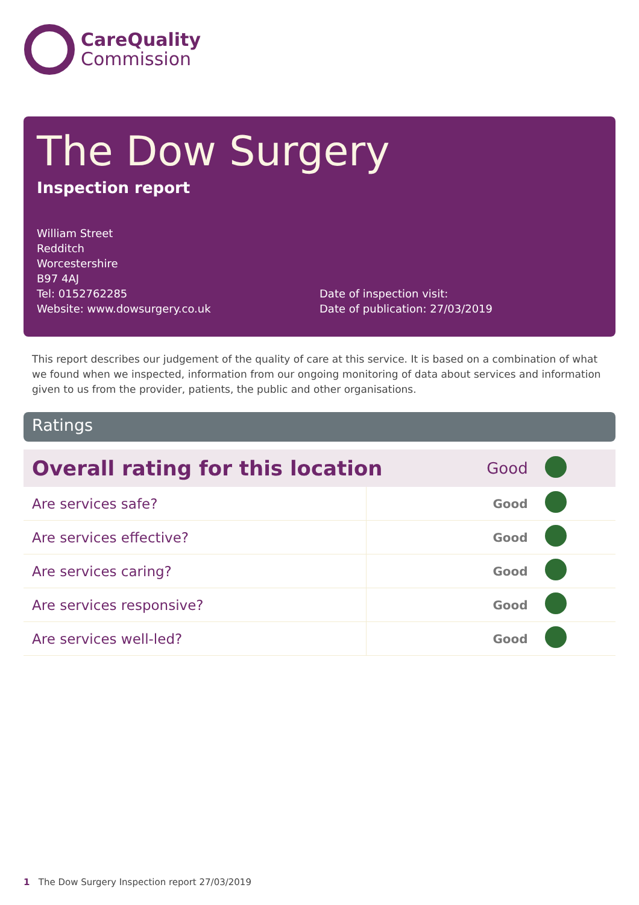CareQuality
Commission
The Dow Surgery
Inspection report
William Street
Redditch
Worcestershire
B97 4AJ
Tel: 0152762285
Website: www.dowsurgery.co.uk
Date of inspection visit:
Date of publication: 27/03/2019
This report describes our judgement of the quality of care at this service. It is based on a combination of what we found when we inspected, information from our ongoing monitoring of data about services and information given to us from the provider, patients, the public and other organisations.
Ratings
| Overall rating for this location | | Good | |
| Are services safe? | Good | | |
| Are services effective? | Good | | |
| Are services caring? | Good | | |
| Are services responsive? | Good | | |
| Are services well-led? | Good | | |
1 The Dow Surgery Inspection report 27/03/2019